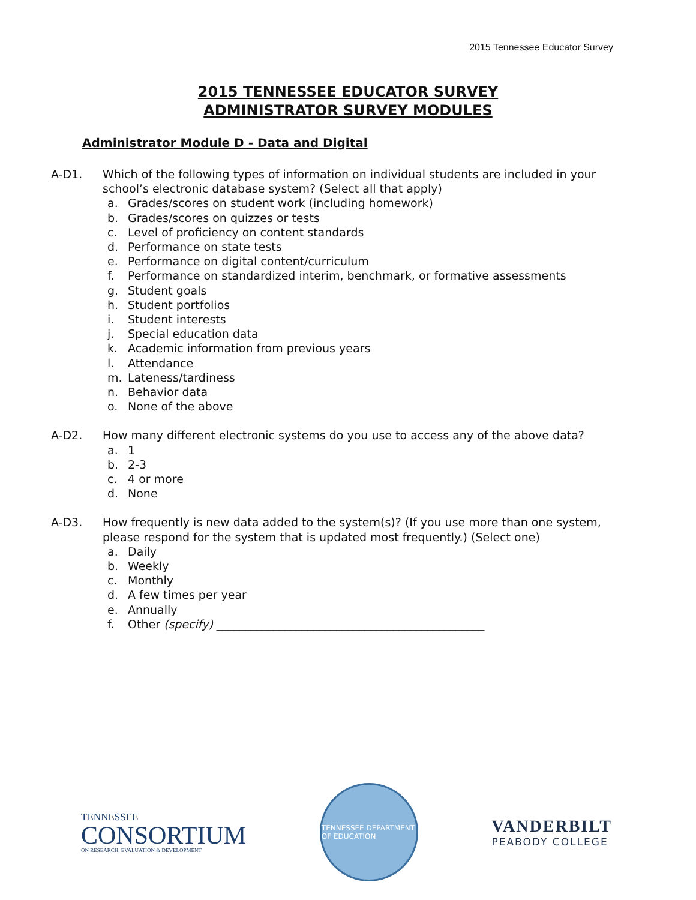2015 Tennessee Educator Survey
2015 TENNESSEE EDUCATOR SURVEY
ADMINISTRATOR SURVEY MODULES
Administrator Module D - Data and Digital
A-D1. Which of the following types of information on individual students are included in your school’s electronic database system? (Select all that apply)
a. Grades/scores on student work (including homework)
b. Grades/scores on quizzes or tests
c. Level of proficiency on content standards
d. Performance on state tests
e. Performance on digital content/curriculum
f. Performance on standardized interim, benchmark, or formative assessments
g. Student goals
h. Student portfolios
i. Student interests
j. Special education data
k. Academic information from previous years
l. Attendance
m. Lateness/tardiness
n. Behavior data
o. None of the above
A-D2. How many different electronic systems do you use to access any of the above data?
a. 1
b. 2-3
c. 4 or more
d. None
A-D3. How frequently is new data added to the system(s)? (If you use more than one system, please respond for the system that is updated most frequently.) (Select one)
a. Daily
b. Weekly
c. Monthly
d. A few times per year
e. Annually
f. Other (specify) _______________________________________________
TENNESSEE
CONSORTIUM
ON RESEARCH, EVALUATION & DEVELOPMENT
TENNESSEE DEPARTMENT OF EDUCATION
VANDERBILT
PEABODY COLLEGE